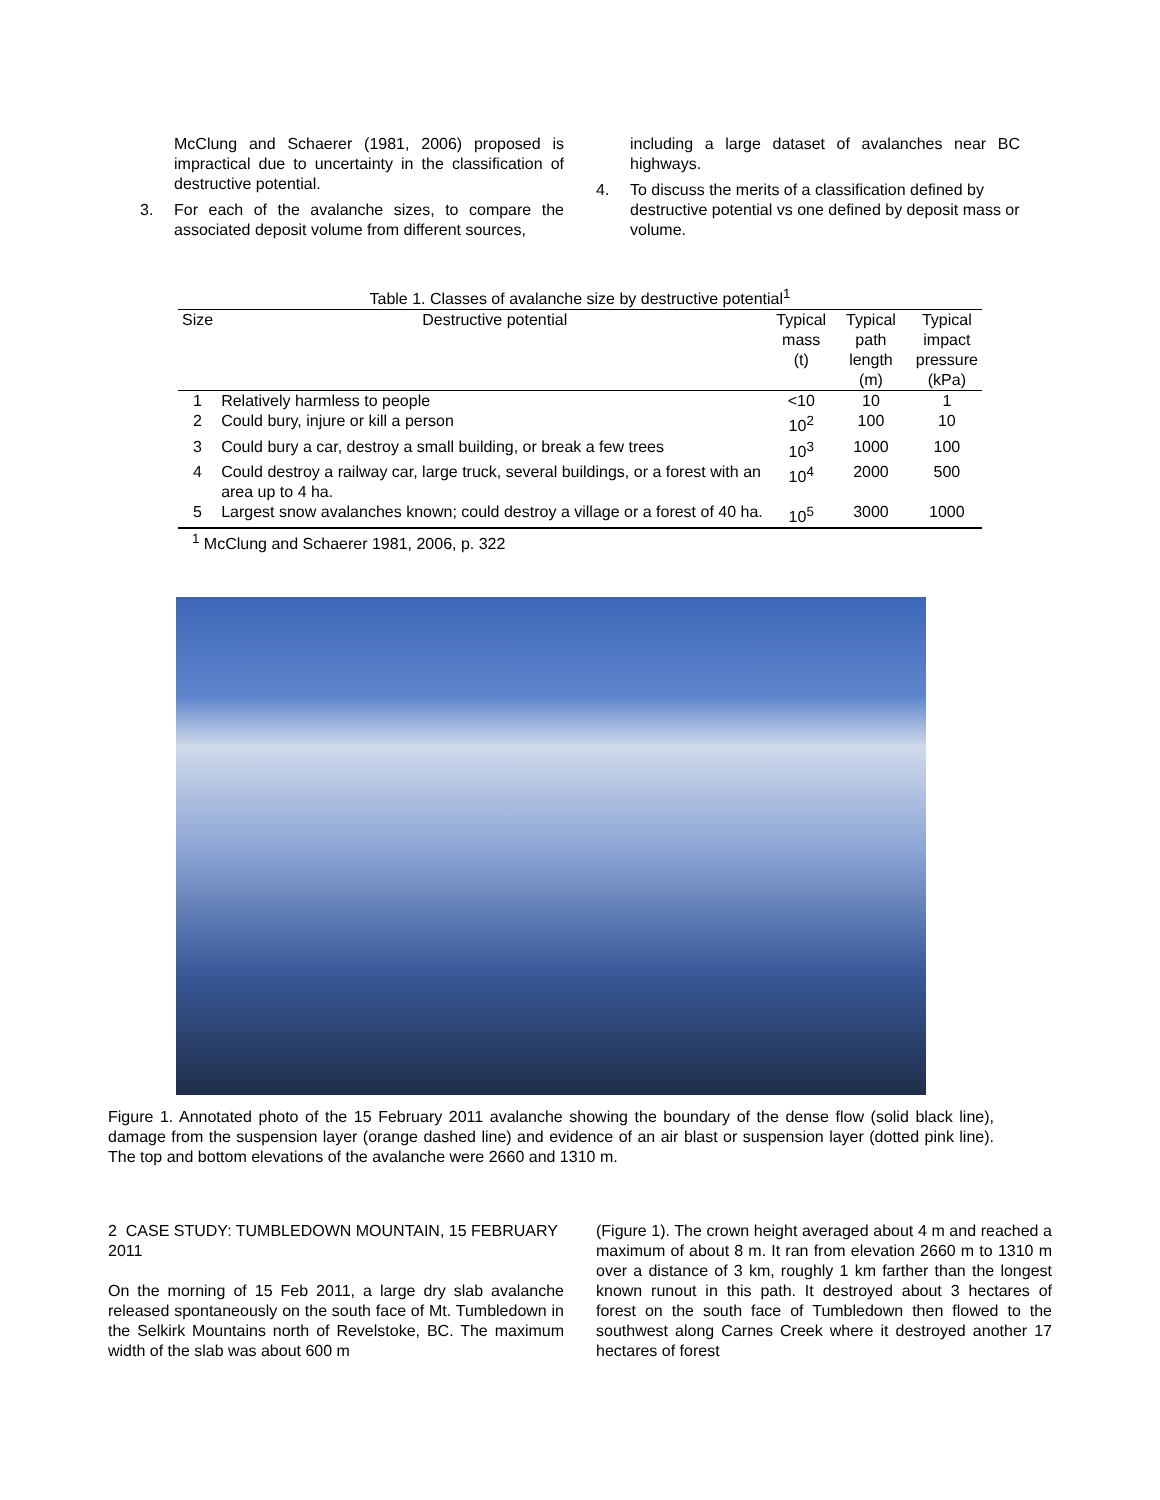McClung and Schaerer (1981, 2006) proposed is impractical due to uncertainty in the classification of destructive potential.
3. For each of the avalanche sizes, to compare the associated deposit volume from different sources,
including a large dataset of avalanches near BC highways.
4. To discuss the merits of a classification defined by destructive potential vs one defined by deposit mass or volume.
Table 1. Classes of avalanche size by destructive potential<sup>1</sup>
| Size | Destructive potential | Typical mass (t) | Typical path length (m) | Typical impact pressure (kPa) |
| --- | --- | --- | --- | --- |
| 1 | Relatively harmless to people | <10 | 10 | 1 |
| 2 | Could bury, injure or kill a person | 10<sup>2</sup> | 100 | 10 |
| 3 | Could bury a car, destroy a small building, or break a few trees | 10<sup>3</sup> | 1000 | 100 |
| 4 | Could destroy a railway car, large truck, several buildings, or a forest with an area up to 4 ha. | 10<sup>4</sup> | 2000 | 500 |
| 5 | Largest snow avalanches known; could destroy a village or a forest of 40 ha. | 10<sup>5</sup> | 3000 | 1000 |
<sup>1</sup> McClung and Schaerer 1981, 2006, p. 322
Figure 1. Annotated photo of the 15 February 2011 avalanche showing the boundary of the dense flow (solid black line), damage from the suspension layer (orange dashed line) and evidence of an air blast or suspension layer (dotted pink line). The top and bottom elevations of the avalanche were 2660 and 1310 m.
2 CASE STUDY: TUMBLEDOWN MOUNTAIN, 15 FEBRUARY 2011
On the morning of 15 Feb 2011, a large dry slab avalanche released spontaneously on the south face of Mt. Tumbledown in the Selkirk Mountains north of Revelstoke, BC. The maximum width of the slab was about 600 m
(Figure 1). The crown height averaged about 4 m and reached a maximum of about 8 m. It ran from elevation 2660 m to 1310 m over a distance of 3 km, roughly 1 km farther than the longest known runout in this path. It destroyed about 3 hectares of forest on the south face of Tumbledown then flowed to the southwest along Carnes Creek where it destroyed another 17 hectares of forest